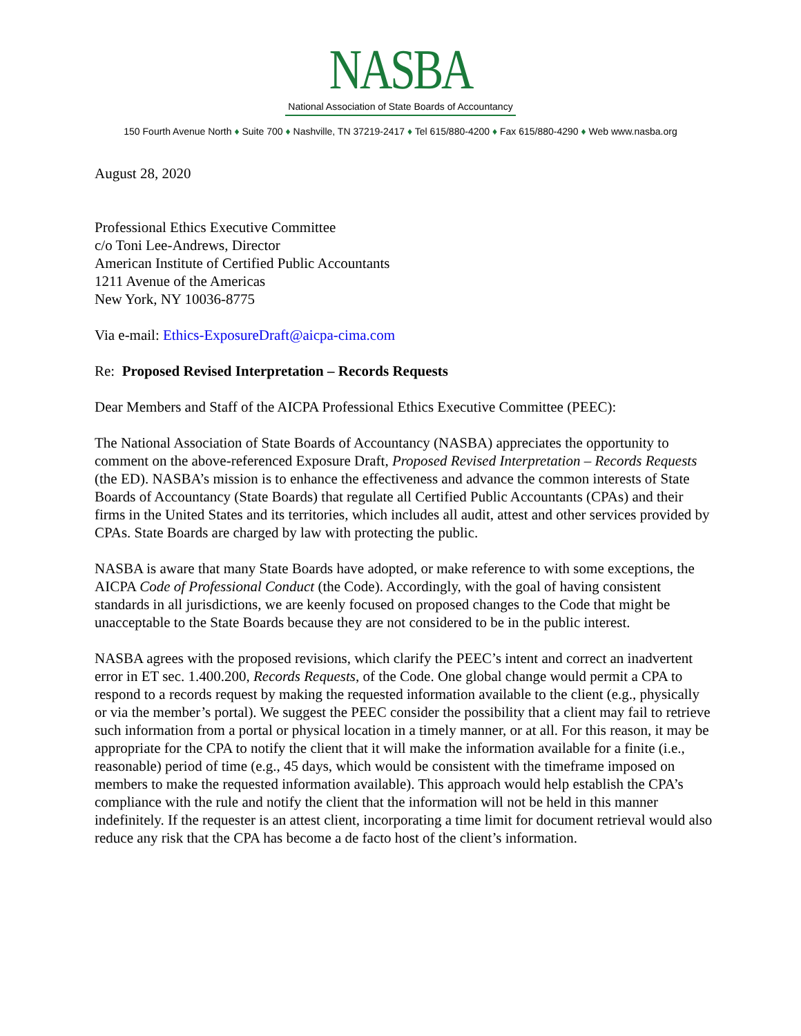NASBA
National Association of State Boards of Accountancy
150 Fourth Avenue North ♦ Suite 700 ♦ Nashville, TN 37219-2417 ♦ Tel 615/880-4200 ♦ Fax 615/880-4290 ♦ Web www.nasba.org
August 28, 2020
Professional Ethics Executive Committee
c/o Toni Lee-Andrews, Director
American Institute of Certified Public Accountants
1211 Avenue of the Americas
New York, NY 10036-8775
Via e-mail: Ethics-ExposureDraft@aicpa-cima.com
Re: Proposed Revised Interpretation – Records Requests
Dear Members and Staff of the AICPA Professional Ethics Executive Committee (PEEC):
The National Association of State Boards of Accountancy (NASBA) appreciates the opportunity to comment on the above-referenced Exposure Draft, Proposed Revised Interpretation – Records Requests (the ED). NASBA’s mission is to enhance the effectiveness and advance the common interests of State Boards of Accountancy (State Boards) that regulate all Certified Public Accountants (CPAs) and their firms in the United States and its territories, which includes all audit, attest and other services provided by CPAs. State Boards are charged by law with protecting the public.
NASBA is aware that many State Boards have adopted, or make reference to with some exceptions, the AICPA Code of Professional Conduct (the Code). Accordingly, with the goal of having consistent standards in all jurisdictions, we are keenly focused on proposed changes to the Code that might be unacceptable to the State Boards because they are not considered to be in the public interest.
NASBA agrees with the proposed revisions, which clarify the PEEC’s intent and correct an inadvertent error in ET sec. 1.400.200, Records Requests, of the Code. One global change would permit a CPA to respond to a records request by making the requested information available to the client (e.g., physically or via the member’s portal). We suggest the PEEC consider the possibility that a client may fail to retrieve such information from a portal or physical location in a timely manner, or at all. For this reason, it may be appropriate for the CPA to notify the client that it will make the information available for a finite (i.e., reasonable) period of time (e.g., 45 days, which would be consistent with the timeframe imposed on members to make the requested information available). This approach would help establish the CPA’s compliance with the rule and notify the client that the information will not be held in this manner indefinitely. If the requester is an attest client, incorporating a time limit for document retrieval would also reduce any risk that the CPA has become a de facto host of the client’s information.